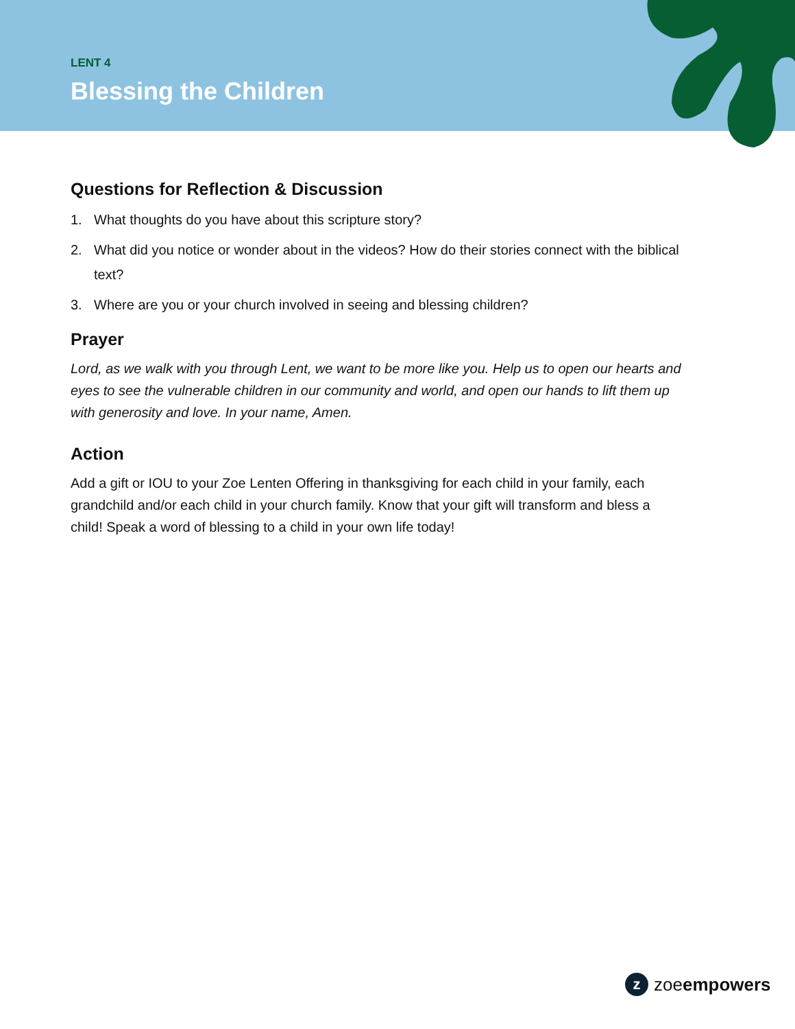LENT 4
Blessing the Children
Questions for Reflection & Discussion
1. What thoughts do you have about this scripture story?
2. What did you notice or wonder about in the videos? How do their stories connect with the biblical text?
3. Where are you or your church involved in seeing and blessing children?
Prayer
Lord, as we walk with you through Lent, we want to be more like you. Help us to open our hearts and eyes to see the vulnerable children in our community and world, and open our hands to lift them up with generosity and love. In your name, Amen.
Action
Add a gift or IOU to your Zoe Lenten Offering in thanksgiving for each child in your family, each grandchild and/or each child in your church family. Know that your gift will transform and bless a child! Speak a word of blessing to a child in your own life today!
z
zoeempowers